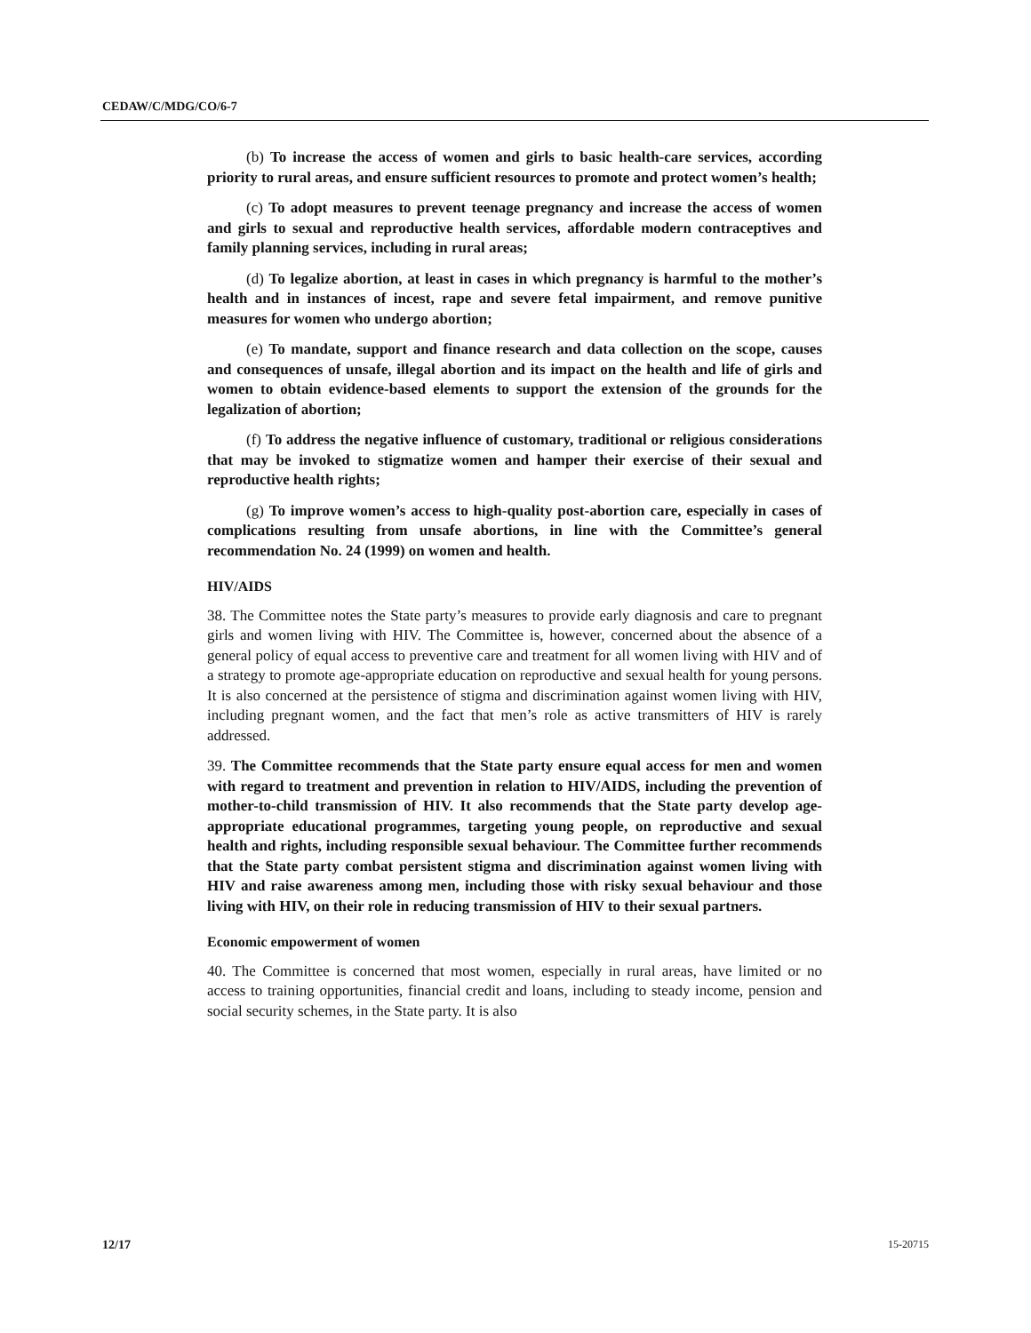CEDAW/C/MDG/CO/6-7
(b) To increase the access of women and girls to basic health-care services, according priority to rural areas, and ensure sufficient resources to promote and protect women’s health;
(c) To adopt measures to prevent teenage pregnancy and increase the access of women and girls to sexual and reproductive health services, affordable modern contraceptives and family planning services, including in rural areas;
(d) To legalize abortion, at least in cases in which pregnancy is harmful to the mother’s health and in instances of incest, rape and severe fetal impairment, and remove punitive measures for women who undergo abortion;
(e) To mandate, support and finance research and data collection on the scope, causes and consequences of unsafe, illegal abortion and its impact on the health and life of girls and women to obtain evidence-based elements to support the extension of the grounds for the legalization of abortion;
(f) To address the negative influence of customary, traditional or religious considerations that may be invoked to stigmatize women and hamper their exercise of their sexual and reproductive health rights;
(g) To improve women’s access to high-quality post-abortion care, especially in cases of complications resulting from unsafe abortions, in line with the Committee’s general recommendation No. 24 (1999) on women and health.
HIV/AIDS
38. The Committee notes the State party’s measures to provide early diagnosis and care to pregnant girls and women living with HIV. The Committee is, however, concerned about the absence of a general policy of equal access to preventive care and treatment for all women living with HIV and of a strategy to promote age-appropriate education on reproductive and sexual health for young persons. It is also concerned at the persistence of stigma and discrimination against women living with HIV, including pregnant women, and the fact that men’s role as active transmitters of HIV is rarely addressed.
39. The Committee recommends that the State party ensure equal access for men and women with regard to treatment and prevention in relation to HIV/AIDS, including the prevention of mother-to-child transmission of HIV. It also recommends that the State party develop age-appropriate educational programmes, targeting young people, on reproductive and sexual health and rights, including responsible sexual behaviour. The Committee further recommends that the State party combat persistent stigma and discrimination against women living with HIV and raise awareness among men, including those with risky sexual behaviour and those living with HIV, on their role in reducing transmission of HIV to their sexual partners.
Economic empowerment of women
40. The Committee is concerned that most women, especially in rural areas, have limited or no access to training opportunities, financial credit and loans, including to steady income, pension and social security schemes, in the State party. It is also
12/17 15-20715